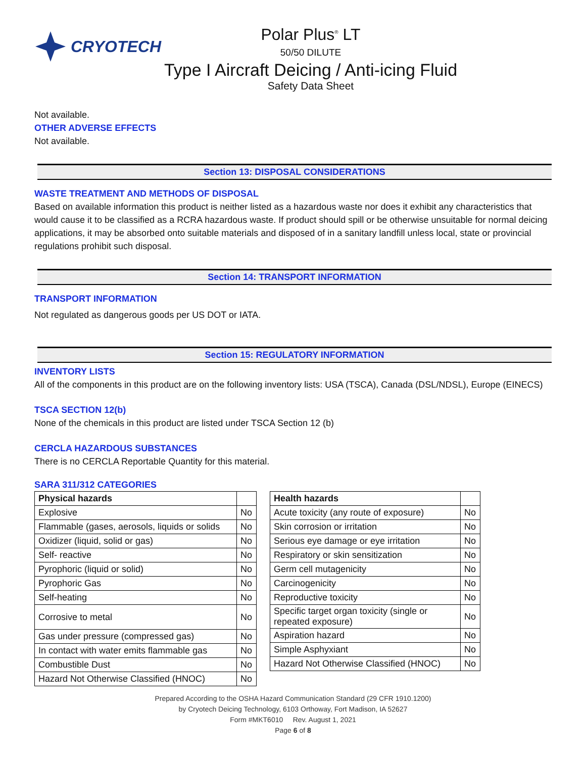CRYOTECH
Polar Plus<sup>®</sup> LT
50/50 DILUTE
Type I Aircraft Deicing / Anti-icing Fluid
Safety Data Sheet
Not available.
OTHER ADVERSE EFFECTS
Not available.
Section 13: DISPOSAL CONSIDERATIONS
WASTE TREATMENT AND METHODS OF DISPOSAL
Based on available information this product is neither listed as a hazardous waste nor does it exhibit any characteristics that would cause it to be classified as a RCRA hazardous waste. If product should spill or be otherwise unsuitable for normal deicing applications, it may be absorbed onto suitable materials and disposed of in a sanitary landfill unless local, state or provincial regulations prohibit such disposal.
Section 14: TRANSPORT INFORMATION
TRANSPORT INFORMATION
Not regulated as dangerous goods per US DOT or IATA.
Section 15: REGULATORY INFORMATION
INVENTORY LISTS
All of the components in this product are on the following inventory lists: USA (TSCA), Canada (DSL/NDSL), Europe (EINECS)
TSCA SECTION 12(b)
None of the chemicals in this product are listed under TSCA Section 12 (b)
CERCLA HAZARDOUS SUBSTANCES
There is no CERCLA Reportable Quantity for this material.
SARA 311/312 CATEGORIES
| Physical hazards | |
| --- | --- |
| Explosive | No |
| Flammable (gases, aerosols, liquids or solids | No |
| Oxidizer (liquid, solid or gas) | No |
| Self- reactive | No |
| Pyrophoric (liquid or solid) | No |
| Pyrophoric Gas | No |
| Self-heating | No |
| Corrosive to metal | No |
| Gas under pressure (compressed gas) | No |
| In contact with water emits flammable gas | No |
| Combustible Dust | No |
| Hazard Not Otherwise Classified (HNOC) | No |
| Health hazards | |
| --- | --- |
| Acute toxicity (any route of exposure) | No |
| Skin corrosion or irritation | No |
| Serious eye damage or eye irritation | No |
| Respiratory or skin sensitization | No |
| Germ cell mutagenicity | No |
| Carcinogenicity | No |
| Reproductive toxicity | No |
| Specific target organ toxicity (single or repeated exposure) | No |
| Aspiration hazard | No |
| Simple Asphyxiant | No |
| Hazard Not Otherwise Classified (HNOC) | No |
Prepared According to the OSHA Hazard Communication Standard (29 CFR 1910.1200)
by Cryotech Deicing Technology, 6103 Orthoway, Fort Madison, IA 52627
Form #MKT6010 Rev. August 1, 2021
Page 6 of 8